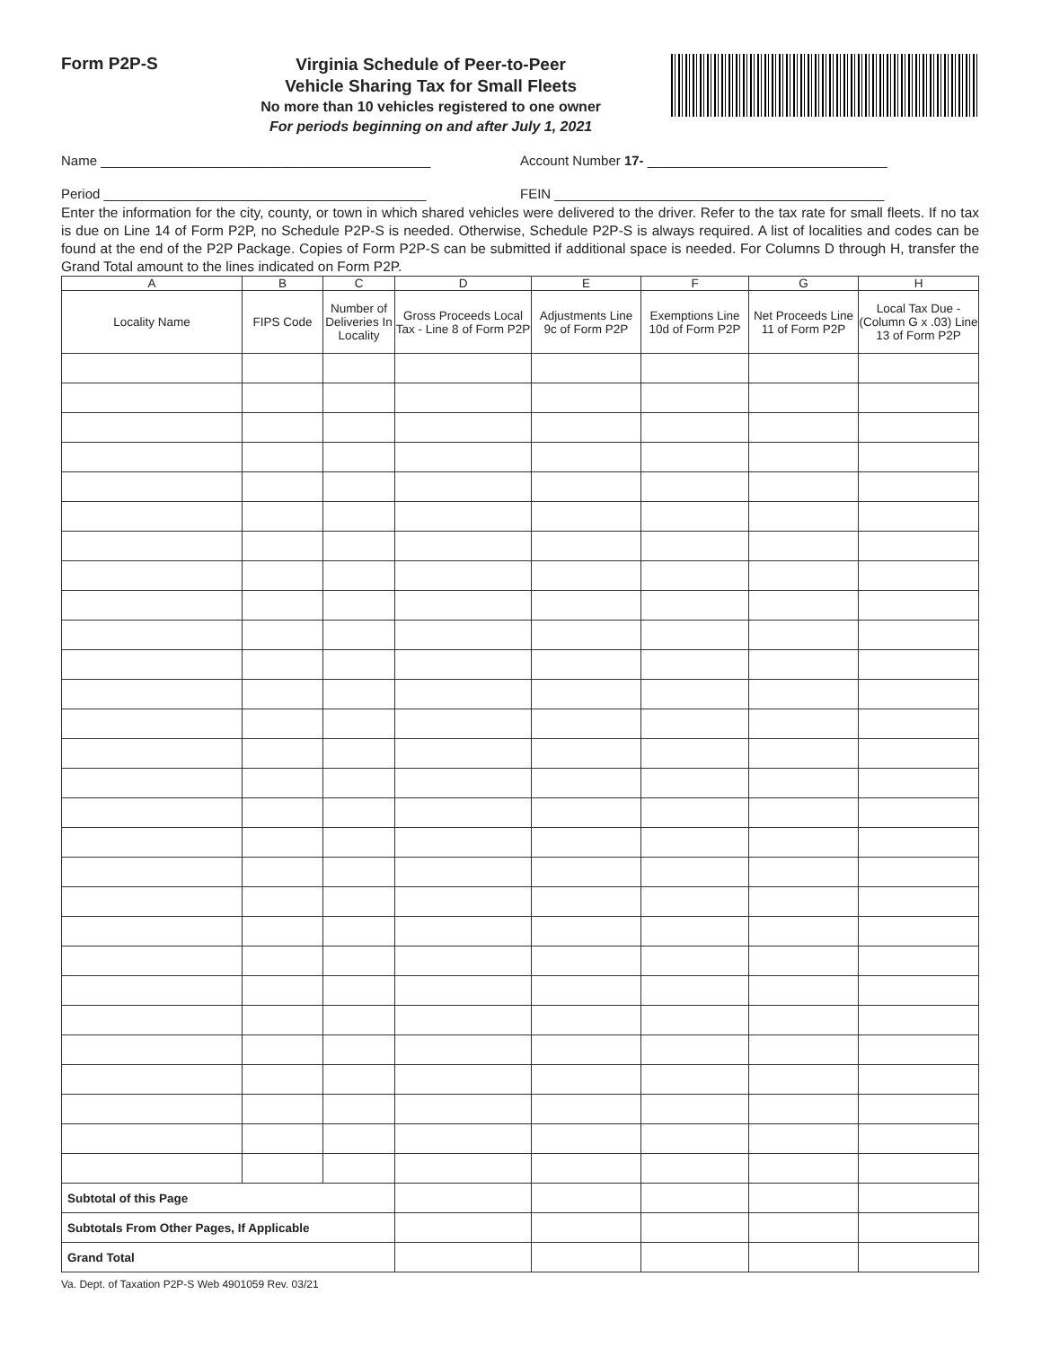Form P2P-S
Virginia Schedule of Peer-to-Peer
Vehicle Sharing Tax for Small Fleets
No more than 10 vehicles registered to one owner
For periods beginning on and after July 1, 2021
Name ____________________________________________ Account Number 17- ________________________________
Period ___________________________________________ FEIN ____________________________________________
Enter the information for the city, county, or town in which shared vehicles were delivered to the driver. Refer to the tax rate for small fleets. If no tax is due on Line 14 of Form P2P, no Schedule P2P-S is needed. Otherwise, Schedule P2P-S is always required. A list of localities and codes can be found at the end of the P2P Package. Copies of Form P2P-S can be submitted if additional space is needed. For Columns D through H, transfer the Grand Total amount to the lines indicated on Form P2P.
| A | B | C | D | E | F | G | H |
| --- | --- | --- | --- | --- | --- | --- | --- |
| Locality Name | FIPS Code | Number of Deliveries In Locality | Gross Proceeds Local Tax - Line 8 of Form P2P | Adjustments Line 9c of Form P2P | Exemptions Line 10d of Form P2P | Net Proceeds Line 11 of Form P2P | Local Tax Due - (Column G x .03) Line 13 of Form P2P |
| Subtotal of this Page | | | | | | | |
| Subtotals From Other Pages, If Applicable | | | | | | | |
| Grand Total | | | | | | | |
Va. Dept. of Taxation P2P-S Web 4901059 Rev. 03/21